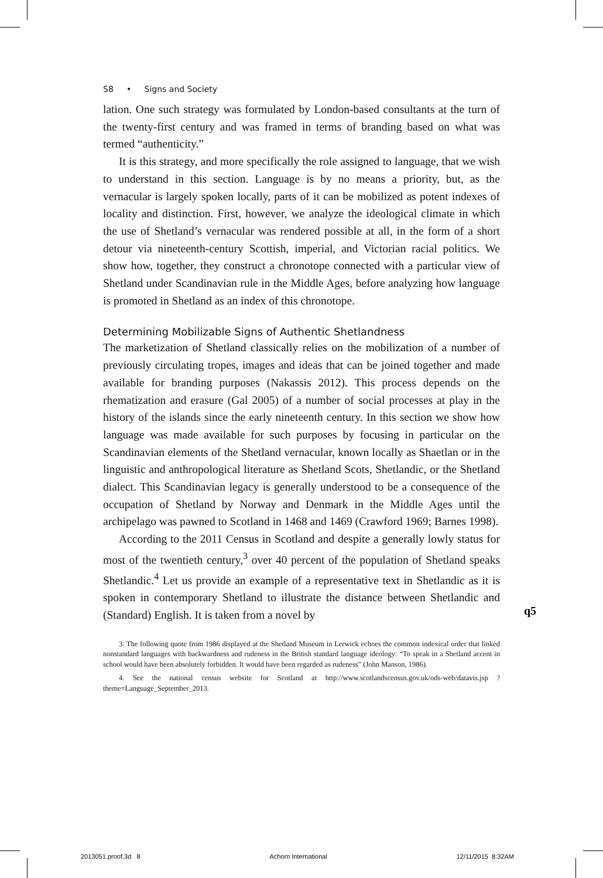S8 • Signs and Society
lation. One such strategy was formulated by London-based consultants at the turn of the twenty-first century and was framed in terms of branding based on what was termed “authenticity.”
It is this strategy, and more specifically the role assigned to language, that we wish to understand in this section. Language is by no means a priority, but, as the vernacular is largely spoken locally, parts of it can be mobilized as potent indexes of locality and distinction. First, however, we analyze the ideological climate in which the use of Shetland’s vernacular was rendered possible at all, in the form of a short detour via nineteenth-century Scottish, imperial, and Victorian racial politics. We show how, together, they construct a chronotope connected with a particular view of Shetland under Scandinavian rule in the Middle Ages, before analyzing how language is promoted in Shetland as an index of this chronotope.
Determining Mobilizable Signs of Authentic Shetlandness
The marketization of Shetland classically relies on the mobilization of a number of previously circulating tropes, images and ideas that can be joined together and made available for branding purposes (Nakassis 2012). This process depends on the rhematization and erasure (Gal 2005) of a number of social processes at play in the history of the islands since the early nineteenth century. In this section we show how language was made available for such purposes by focusing in particular on the Scandinavian elements of the Shetland vernacular, known locally as Shaetlan or in the linguistic and anthropological literature as Shetland Scots, Shetlandic, or the Shetland dialect. This Scandinavian legacy is generally understood to be a consequence of the occupation of Shetland by Norway and Denmark in the Middle Ages until the archipelago was pawned to Scotland in 1468 and 1469 (Crawford 1969; Barnes 1998).
According to the 2011 Census in Scotland and despite a generally lowly status for most of the twentieth century,<sup>3</sup> over 40 percent of the population of Shetland speaks Shetlandic.<sup>4</sup> Let us provide an example of a representative text in Shetlandic as it is spoken in contemporary Shetland to illustrate the distance between Shetlandic and (Standard) English. It is taken from a novel by
3. The following quote from 1986 displayed at the Shetland Museum in Lerwick echoes the common indexical order that linked nonstandard languages with backwardness and rudeness in the British standard language ideology: “To speak in a Shetland accent in school would have been absolutely forbidden. It would have been regarded as rudeness” (John Manson, 1986).
4. See the national census website for Scotland at http://www.scotlandscensus.gov.uk/ods-web/datavis.jsp ?theme=Language_September_2013.
q5
2013051.proof.3d 8 Achorn International 12/11/2015 8:32AM